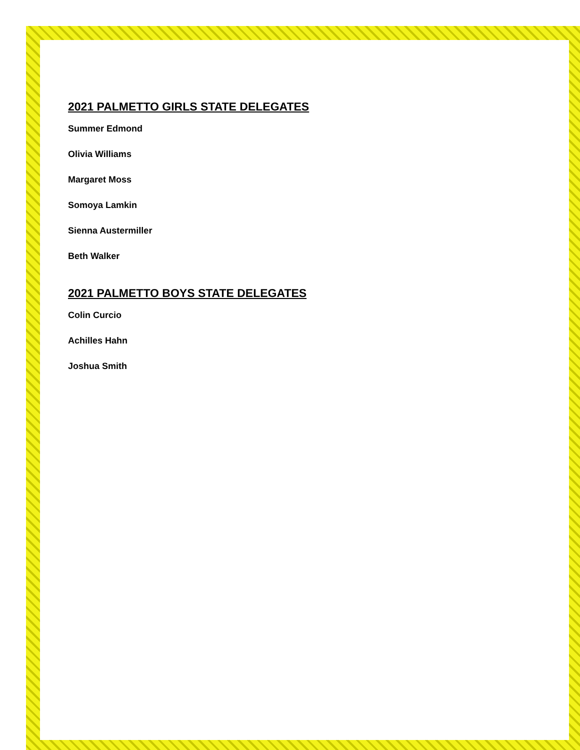2021 PALMETTO GIRLS STATE DELEGATES
Summer Edmond
Olivia Williams
Margaret Moss
Somoya Lamkin
Sienna Austermiller
Beth Walker
2021 PALMETTO BOYS STATE DELEGATES
Colin Curcio
Achilles Hahn
Joshua Smith